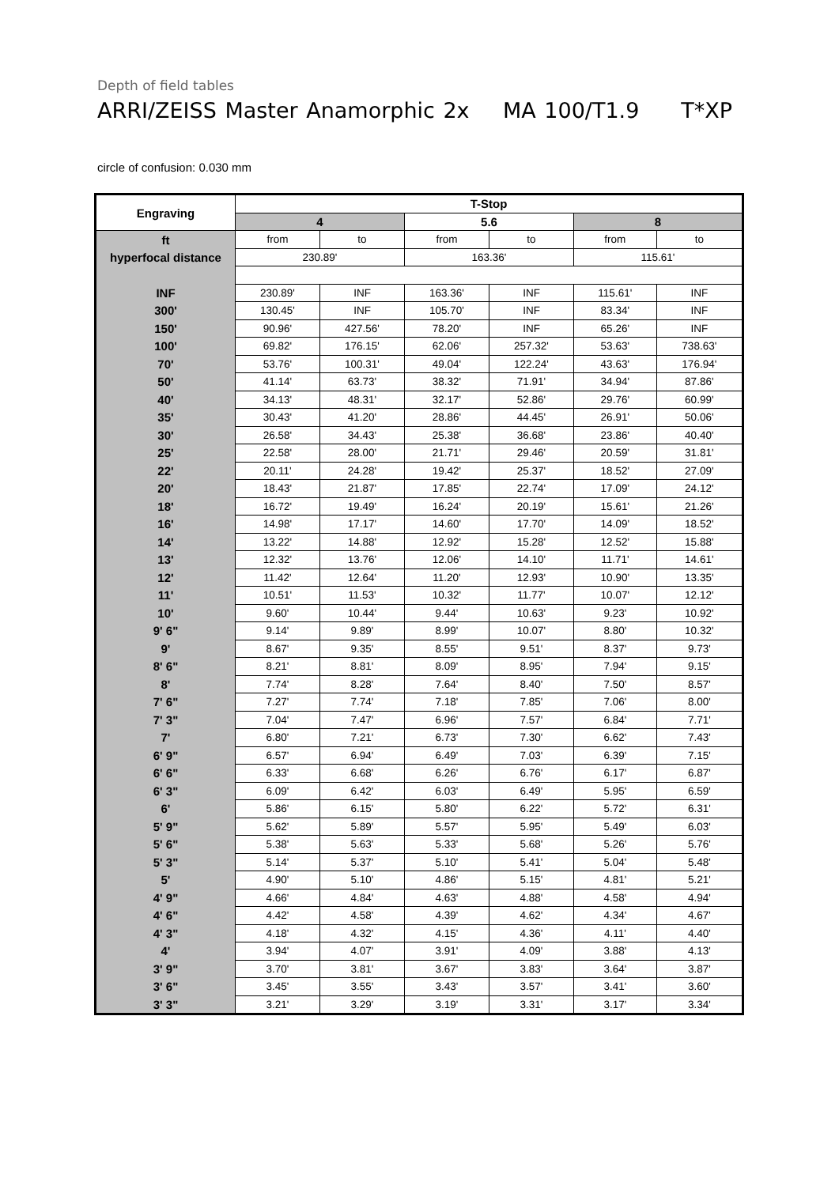Depth of field tables
ARRI/ZEISS Master Anamorphic 2x MA 100/T1.9 T*XP
circle of confusion: 0.030 mm
| Engraving | T-Stop | | | | | |
| --- | --- | --- | --- | --- | --- | --- |
| | 4 | | 5.6 | | 8 | |
| ft | from | to | from | to | from | to |
| hyperfocal distance | 230.89' | | 163.36' | | 115.61' | |
| INF | 230.89' | INF | 163.36' | INF | 115.61' | INF |
| 300' | 130.45' | INF | 105.70' | INF | 83.34' | INF |
| 150' | 90.96' | 427.56' | 78.20' | INF | 65.26' | INF |
| 100' | 69.82' | 176.15' | 62.06' | 257.32' | 53.63' | 738.63' |
| 70' | 53.76' | 100.31' | 49.04' | 122.24' | 43.63' | 176.94' |
| 50' | 41.14' | 63.73' | 38.32' | 71.91' | 34.94' | 87.86' |
| 40' | 34.13' | 48.31' | 32.17' | 52.86' | 29.76' | 60.99' |
| 35' | 30.43' | 41.20' | 28.86' | 44.45' | 26.91' | 50.06' |
| 30' | 26.58' | 34.43' | 25.38' | 36.68' | 23.86' | 40.40' |
| 25' | 22.58' | 28.00' | 21.71' | 29.46' | 20.59' | 31.81' |
| 22' | 20.11' | 24.28' | 19.42' | 25.37' | 18.52' | 27.09' |
| 20' | 18.43' | 21.87' | 17.85' | 22.74' | 17.09' | 24.12' |
| 18' | 16.72' | 19.49' | 16.24' | 20.19' | 15.61' | 21.26' |
| 16' | 14.98' | 17.17' | 14.60' | 17.70' | 14.09' | 18.52' |
| 14' | 13.22' | 14.88' | 12.92' | 15.28' | 12.52' | 15.88' |
| 13' | 12.32' | 13.76' | 12.06' | 14.10' | 11.71' | 14.61' |
| 12' | 11.42' | 12.64' | 11.20' | 12.93' | 10.90' | 13.35' |
| 11' | 10.51' | 11.53' | 10.32' | 11.77' | 10.07' | 12.12' |
| 10' | 9.60' | 10.44' | 9.44' | 10.63' | 9.23' | 10.92' |
| 9' 6" | 9.14' | 9.89' | 8.99' | 10.07' | 8.80' | 10.32' |
| 9' | 8.67' | 9.35' | 8.55' | 9.51' | 8.37' | 9.73' |
| 8' 6" | 8.21' | 8.81' | 8.09' | 8.95' | 7.94' | 9.15' |
| 8' | 7.74' | 8.28' | 7.64' | 8.40' | 7.50' | 8.57' |
| 7' 6" | 7.27' | 7.74' | 7.18' | 7.85' | 7.06' | 8.00' |
| 7' 3" | 7.04' | 7.47' | 6.96' | 7.57' | 6.84' | 7.71' |
| 7' | 6.80' | 7.21' | 6.73' | 7.30' | 6.62' | 7.43' |
| 6' 9" | 6.57' | 6.94' | 6.49' | 7.03' | 6.39' | 7.15' |
| 6' 6" | 6.33' | 6.68' | 6.26' | 6.76' | 6.17' | 6.87' |
| 6' 3" | 6.09' | 6.42' | 6.03' | 6.49' | 5.95' | 6.59' |
| 6' | 5.86' | 6.15' | 5.80' | 6.22' | 5.72' | 6.31' |
| 5' 9" | 5.62' | 5.89' | 5.57' | 5.95' | 5.49' | 6.03' |
| 5' 6" | 5.38' | 5.63' | 5.33' | 5.68' | 5.26' | 5.76' |
| 5' 3" | 5.14' | 5.37' | 5.10' | 5.41' | 5.04' | 5.48' |
| 5' | 4.90' | 5.10' | 4.86' | 5.15' | 4.81' | 5.21' |
| 4' 9" | 4.66' | 4.84' | 4.63' | 4.88' | 4.58' | 4.94' |
| 4' 6" | 4.42' | 4.58' | 4.39' | 4.62' | 4.34' | 4.67' |
| 4' 3" | 4.18' | 4.32' | 4.15' | 4.36' | 4.11' | 4.40' |
| 4' | 3.94' | 4.07' | 3.91' | 4.09' | 3.88' | 4.13' |
| 3' 9" | 3.70' | 3.81' | 3.67' | 3.83' | 3.64' | 3.87' |
| 3' 6" | 3.45' | 3.55' | 3.43' | 3.57' | 3.41' | 3.60' |
| 3' 3" | 3.21' | 3.29' | 3.19' | 3.31' | 3.17' | 3.34' |